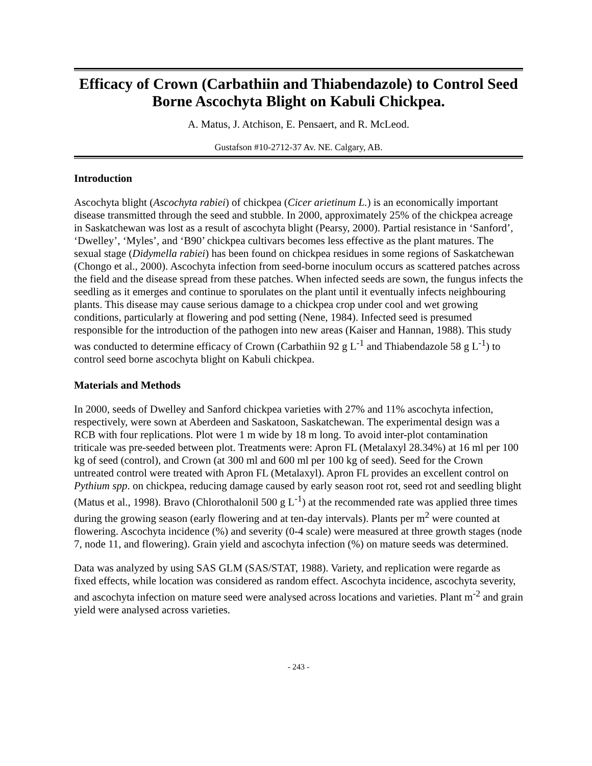Efficacy of Crown (Carbathiin and Thiabendazole) to Control Seed Borne Ascochyta Blight on Kabuli Chickpea.
A. Matus, J. Atchison, E. Pensaert, and R. McLeod.
Gustafson #10-2712-37 Av. NE. Calgary, AB.
Introduction
Ascochyta blight (Ascochyta rabiei) of chickpea (Cicer arietinum L.) is an economically important disease transmitted through the seed and stubble. In 2000, approximately 25% of the chickpea acreage in Saskatchewan was lost as a result of ascochyta blight (Pearsy, 2000). Partial resistance in ‘Sanford’, ‘Dwelley’, ‘Myles’, and ‘B90’ chickpea cultivars becomes less effective as the plant matures. The sexual stage (Didymella rabiei) has been found on chickpea residues in some regions of Saskatchewan (Chongo et al., 2000). Ascochyta infection from seed-borne inoculum occurs as scattered patches across the field and the disease spread from these patches. When infected seeds are sown, the fungus infects the seedling as it emerges and continue to sporulates on the plant until it eventually infects neighbouring plants. This disease may cause serious damage to a chickpea crop under cool and wet growing conditions, particularly at flowering and pod setting (Nene, 1984). Infected seed is presumed responsible for the introduction of the pathogen into new areas (Kaiser and Hannan, 1988). This study was conducted to determine efficacy of Crown (Carbathiin 92 g L<sup>-1</sup> and Thiabendazole 58 g L<sup>-1</sup>) to control seed borne ascochyta blight on Kabuli chickpea.
Materials and Methods
In 2000, seeds of Dwelley and Sanford chickpea varieties with 27% and 11% ascochyta infection, respectively, were sown at Aberdeen and Saskatoon, Saskatchewan. The experimental design was a RCB with four replications. Plot were 1 m wide by 18 m long. To avoid inter-plot contamination triticale was pre-seeded between plot. Treatments were: Apron FL (Metalaxyl 28.34%) at 16 ml per 100 kg of seed (control), and Crown (at 300 ml and 600 ml per 100 kg of seed). Seed for the Crown untreated control were treated with Apron FL (Metalaxyl). Apron FL provides an excellent control on Pythium spp. on chickpea, reducing damage caused by early season root rot, seed rot and seedling blight (Matus et al., 1998). Bravo (Chlorothalonil 500 g L<sup>-1</sup>) at the recommended rate was applied three times during the growing season (early flowering and at ten-day intervals). Plants per m<sup>2</sup> were counted at flowering. Ascochyta incidence (%) and severity (0-4 scale) were measured at three growth stages (node 7, node 11, and flowering). Grain yield and ascochyta infection (%) on mature seeds was determined.
Data was analyzed by using SAS GLM (SAS/STAT, 1988). Variety, and replication were regarde as fixed effects, while location was considered as random effect. Ascochyta incidence, ascochyta severity, and ascochyta infection on mature seed were analysed across locations and varieties. Plant m<sup>-2</sup> and grain yield were analysed across varieties.
- 243 -